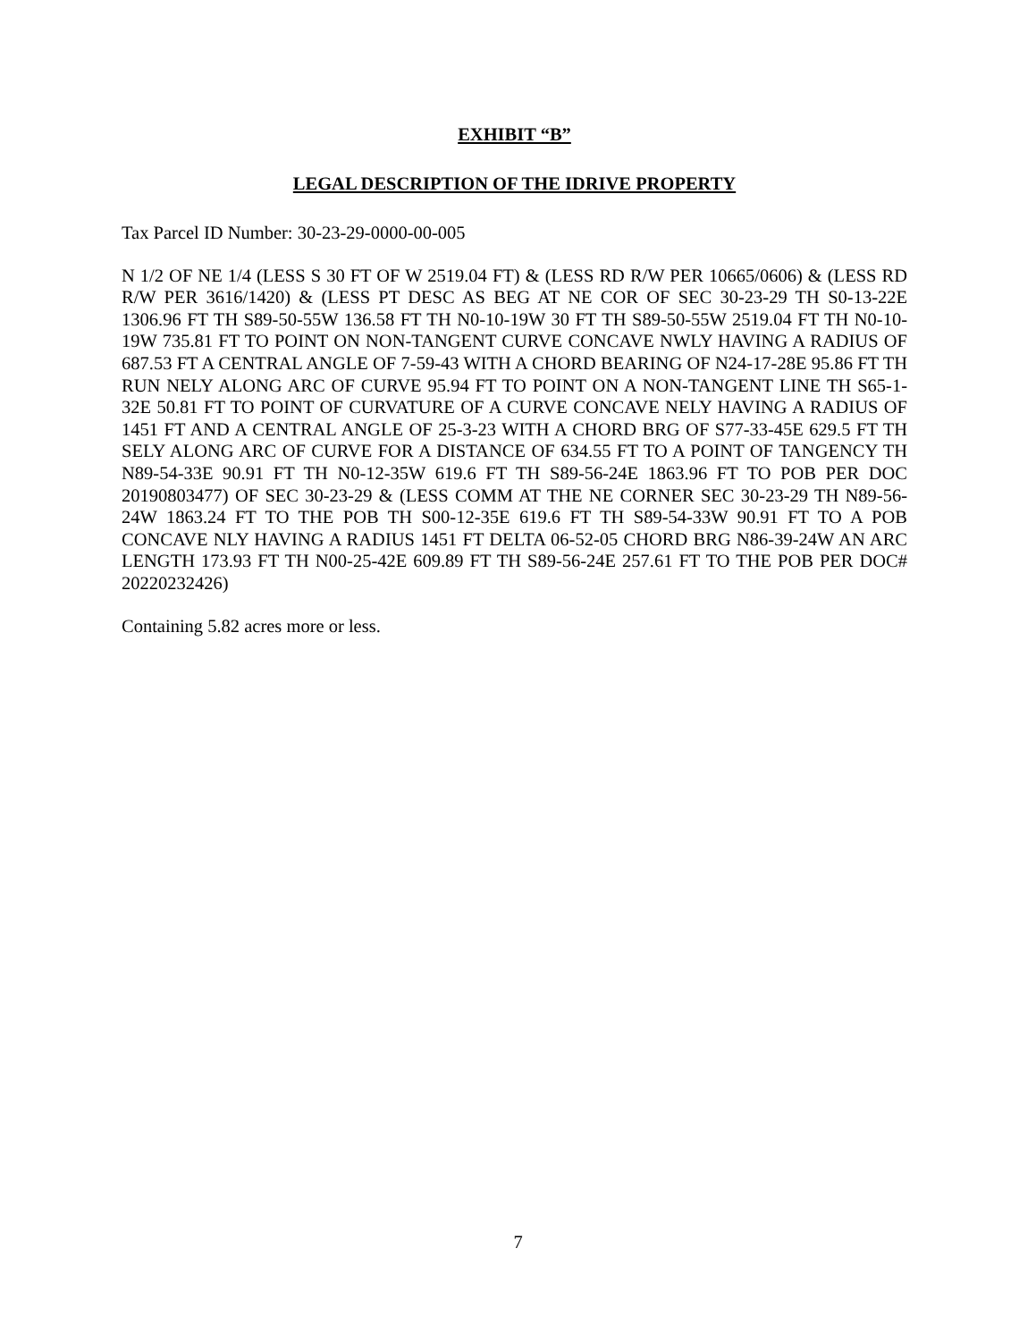EXHIBIT “B”
LEGAL DESCRIPTION OF THE IDRIVE PROPERTY
Tax Parcel ID Number: 30-23-29-0000-00-005
N 1/2 OF NE 1/4 (LESS S 30 FT OF W 2519.04 FT) & (LESS RD R/W PER 10665/0606) & (LESS RD R/W PER 3616/1420) & (LESS PT DESC AS BEG AT NE COR OF SEC 30-23-29 TH S0-13-22E 1306.96 FT TH S89-50-55W 136.58 FT TH N0-10-19W 30 FT TH S89-50-55W 2519.04 FT TH N0-10-19W 735.81 FT TO POINT ON NON-TANGENT CURVE CONCAVE NWLY HAVING A RADIUS OF 687.53 FT A CENTRAL ANGLE OF 7-59-43 WITH A CHORD BEARING OF N24-17-28E 95.86 FT TH RUN NELY ALONG ARC OF CURVE 95.94 FT TO POINT ON A NON-TANGENT LINE TH S65-1-32E 50.81 FT TO POINT OF CURVATURE OF A CURVE CONCAVE NELY HAVING A RADIUS OF 1451 FT AND A CENTRAL ANGLE OF 25-3-23 WITH A CHORD BRG OF S77-33-45E 629.5 FT TH SELY ALONG ARC OF CURVE FOR A DISTANCE OF 634.55 FT TO A POINT OF TANGENCY TH N89-54-33E 90.91 FT TH N0-12-35W 619.6 FT TH S89-56-24E 1863.96 FT TO POB PER DOC 20190803477) OF SEC 30-23-29 & (LESS COMM AT THE NE CORNER SEC 30-23-29 TH N89-56-24W 1863.24 FT TO THE POB TH S00-12-35E 619.6 FT TH S89-54-33W 90.91 FT TO A POB CONCAVE NLY HAVING A RADIUS 1451 FT DELTA 06-52-05 CHORD BRG N86-39-24W AN ARC LENGTH 173.93 FT TH N00-25-42E 609.89 FT TH S89-56-24E 257.61 FT TO THE POB PER DOC# 20220232426)
Containing 5.82 acres more or less.
7